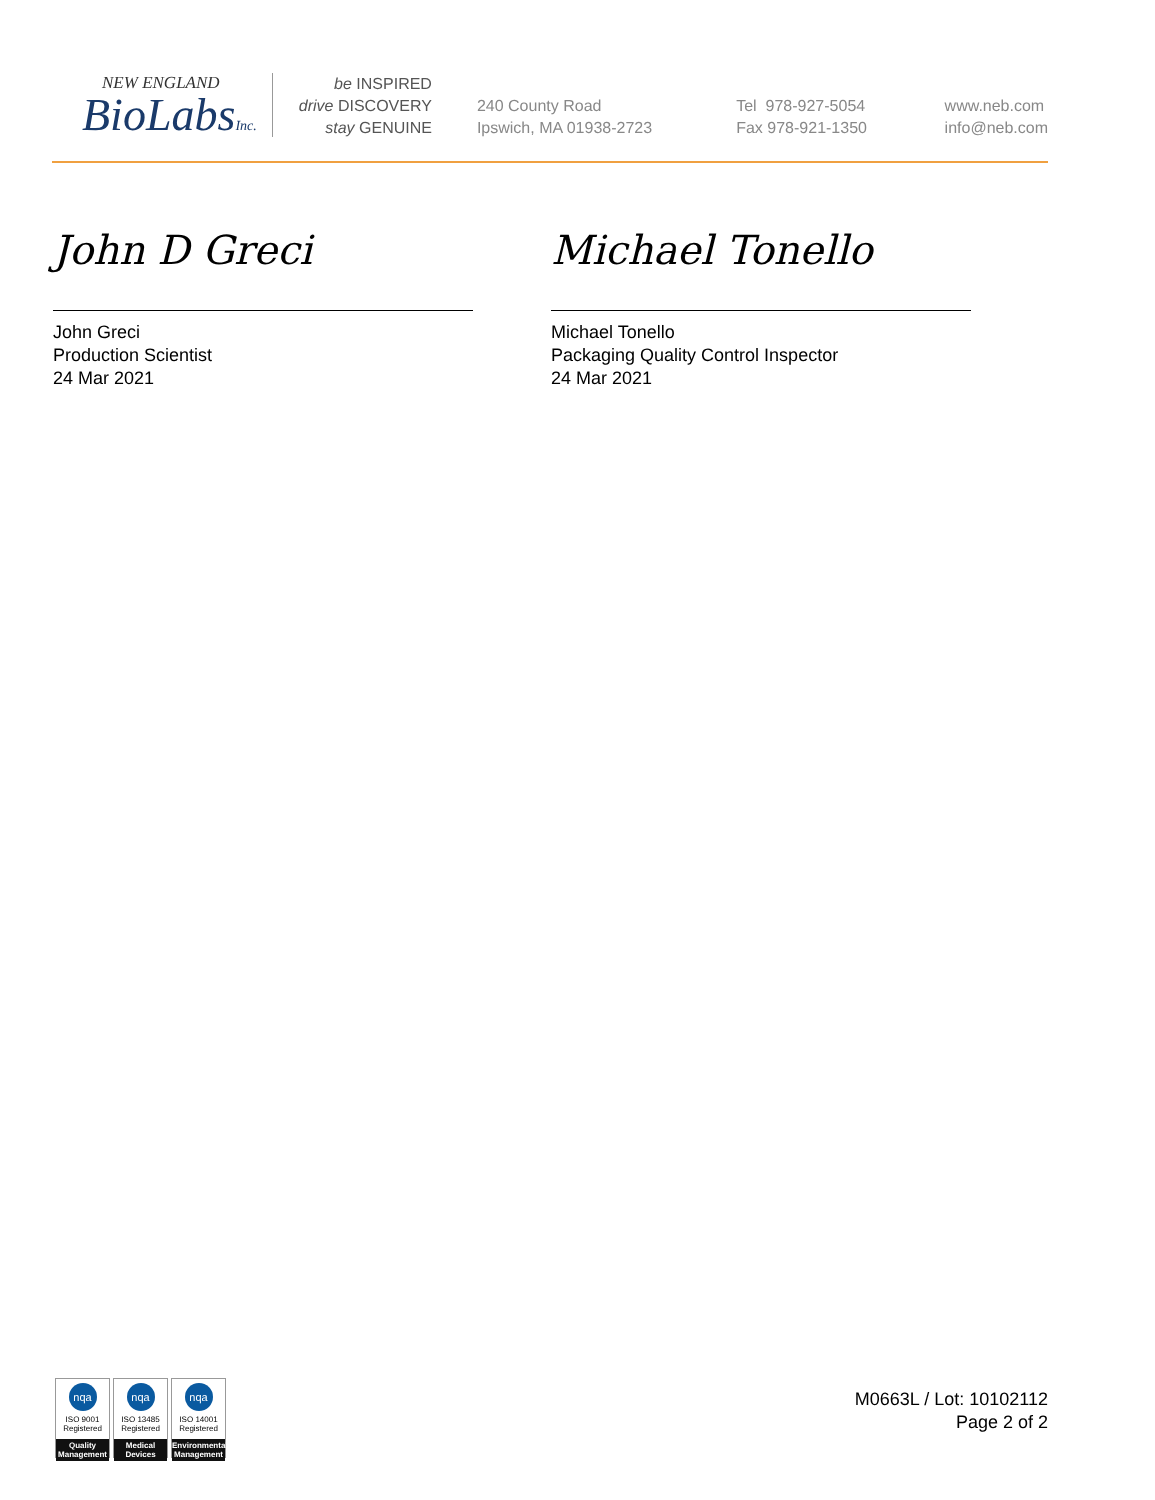NEW ENGLAND
BioLabsInc.
be INSPIRED
drive DISCOVERY
stay GENUINE
240 County Road
Ipswich, MA 01938-2723
Tel 978-927-5054
Fax 978-921-1350
www.neb.com
info@neb.com
John D Greci
John Greci
Production Scientist
24 Mar 2021
Michael Tonello
Michael Tonello
Packaging Quality Control Inspector
24 Mar 2021
nqa
ISO 9001
Registered
Quality Management
nqa
ISO 13485
Registered
Medical Devices
nqa
ISO 14001
Registered
Environmental Management
M0663L / Lot: 10102112
Page 2 of 2